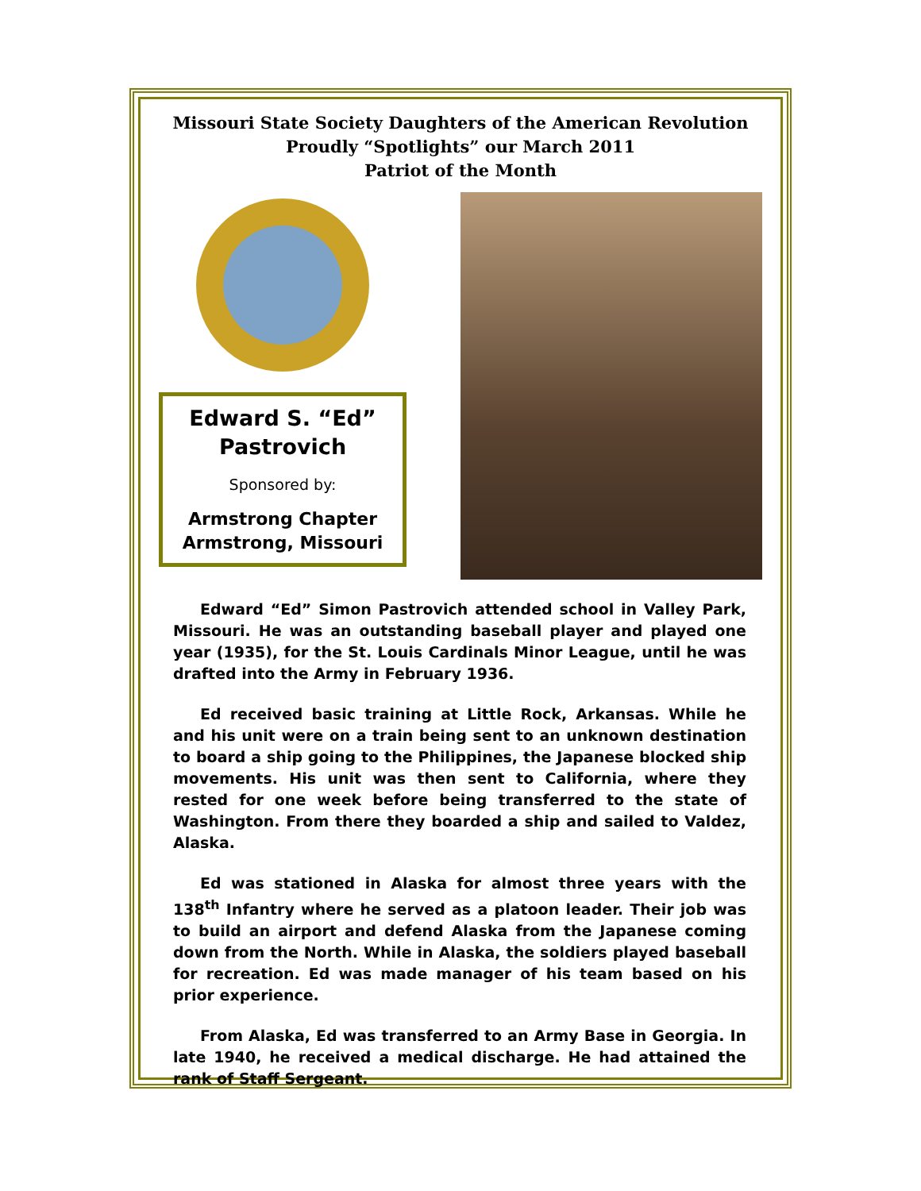Missouri State Society Daughters of the American Revolution
Proudly “Spotlights” our March 2011
Patriot of the Month
Edward S. “Ed”
Pastrovich
Sponsored by:
Armstrong Chapter
Armstrong, Missouri
Edward “Ed” Simon Pastrovich attended school in Valley Park, Missouri. He was an outstanding baseball player and played one year (1935), for the St. Louis Cardinals Minor League, until he was drafted into the Army in February 1936.
Ed received basic training at Little Rock, Arkansas. While he and his unit were on a train being sent to an unknown destination to board a ship going to the Philippines, the Japanese blocked ship movements. His unit was then sent to California, where they rested for one week before being transferred to the state of Washington. From there they boarded a ship and sailed to Valdez, Alaska.
Ed was stationed in Alaska for almost three years with the 138<sup>th</sup> Infantry where he served as a platoon leader. Their job was to build an airport and defend Alaska from the Japanese coming down from the North. While in Alaska, the soldiers played baseball for recreation. Ed was made manager of his team based on his prior experience.
From Alaska, Ed was transferred to an Army Base in Georgia. In late 1940, he received a medical discharge. He had attained the rank of Staff Sergeant.